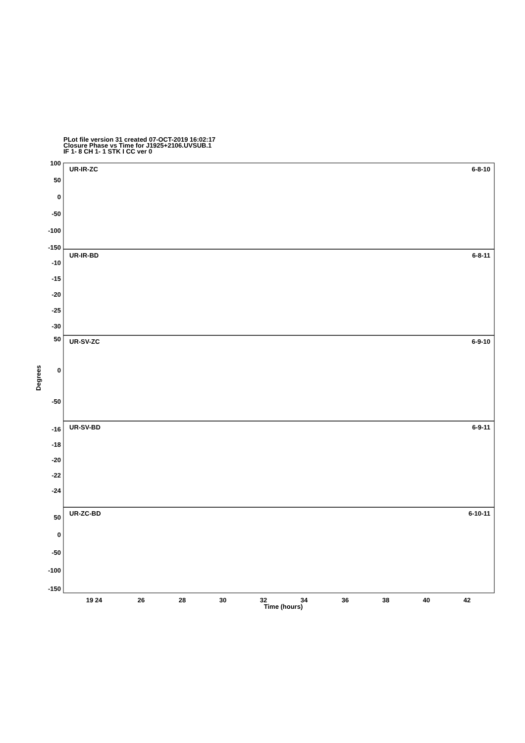PLot file version 31 created 07-OCT-2019 16:02:17
Closure Phase vs Time for J1925+2106.UVSUB.1
IF 1- 8 CH 1- 1 STK I CC ver 0
UR-IR-ZC
6-8-10
UR-IR-BD
6-8-11
UR-SV-ZC
6-9-10
UR-SV-BD
6-9-11
UR-ZC-BD
6-10-11
100
50
0
-50
-100
-150
-10
-15
-20
-25
-30
50
0
-50
-16
-18
-20
-22
-24
50
0
-50
-100
-150
Degrees
19 24
26
28
30
32
34
36
38
40
42
Time (hours)